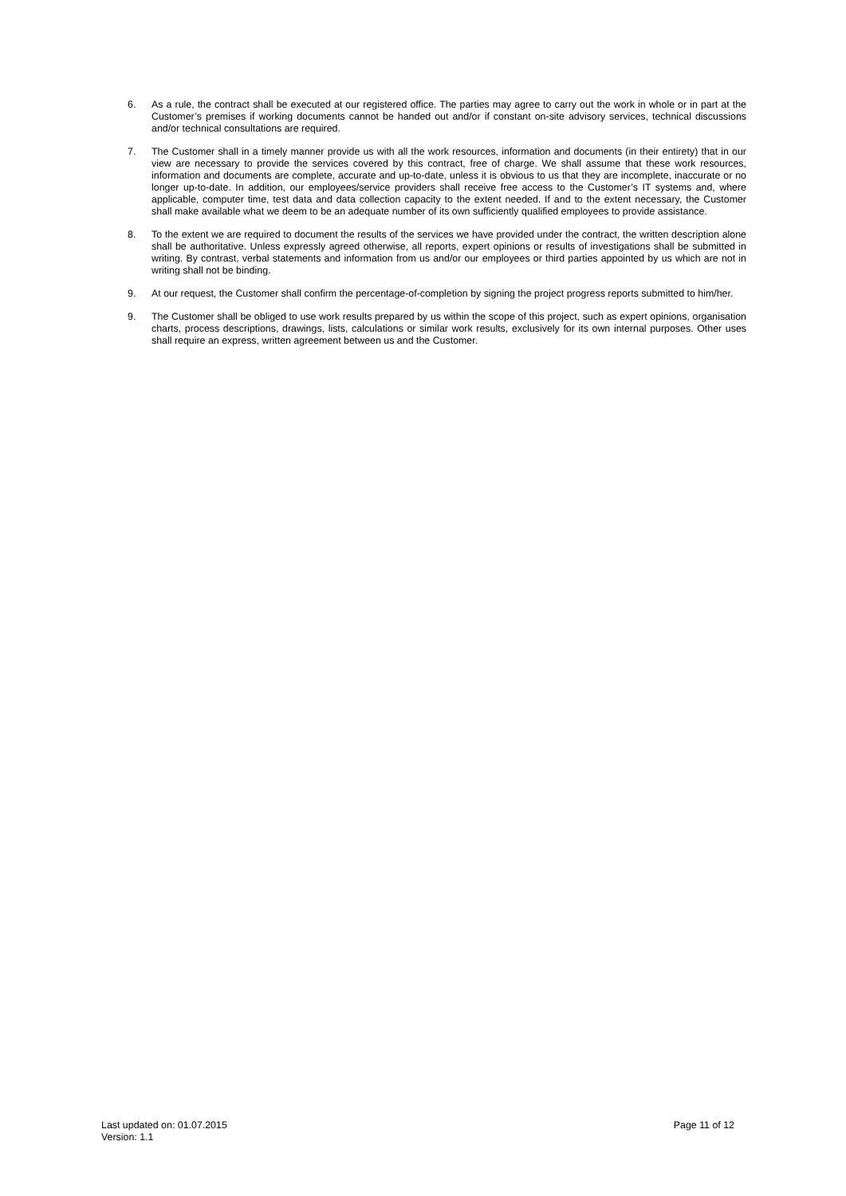6. As a rule, the contract shall be executed at our registered office. The parties may agree to carry out the work in whole or in part at the Customer’s premises if working documents cannot be handed out and/or if constant on-site advisory services, technical discussions and/or technical consultations are required.
7. The Customer shall in a timely manner provide us with all the work resources, information and documents (in their entirety) that in our view are necessary to provide the services covered by this contract, free of charge. We shall assume that these work resources, information and documents are complete, accurate and up-to-date, unless it is obvious to us that they are incomplete, inaccurate or no longer up-to-date. In addition, our employees/service providers shall receive free access to the Customer’s IT systems and, where applicable, computer time, test data and data collection capacity to the extent needed. If and to the extent necessary, the Customer shall make available what we deem to be an adequate number of its own sufficiently qualified employees to provide assistance.
8. To the extent we are required to document the results of the services we have provided under the contract, the written description alone shall be authoritative. Unless expressly agreed otherwise, all reports, expert opinions or results of investigations shall be submitted in writing. By contrast, verbal statements and information from us and/or our employees or third parties appointed by us which are not in writing shall not be binding.
9. At our request, the Customer shall confirm the percentage-of-completion by signing the project progress reports submitted to him/her.
9. The Customer shall be obliged to use work results prepared by us within the scope of this project, such as expert opinions, organisation charts, process descriptions, drawings, lists, calculations or similar work results, exclusively for its own internal purposes. Other uses shall require an express, written agreement between us and the Customer.
Last updated on: 01.07.2015
Version: 1.1
Page 11 of 12